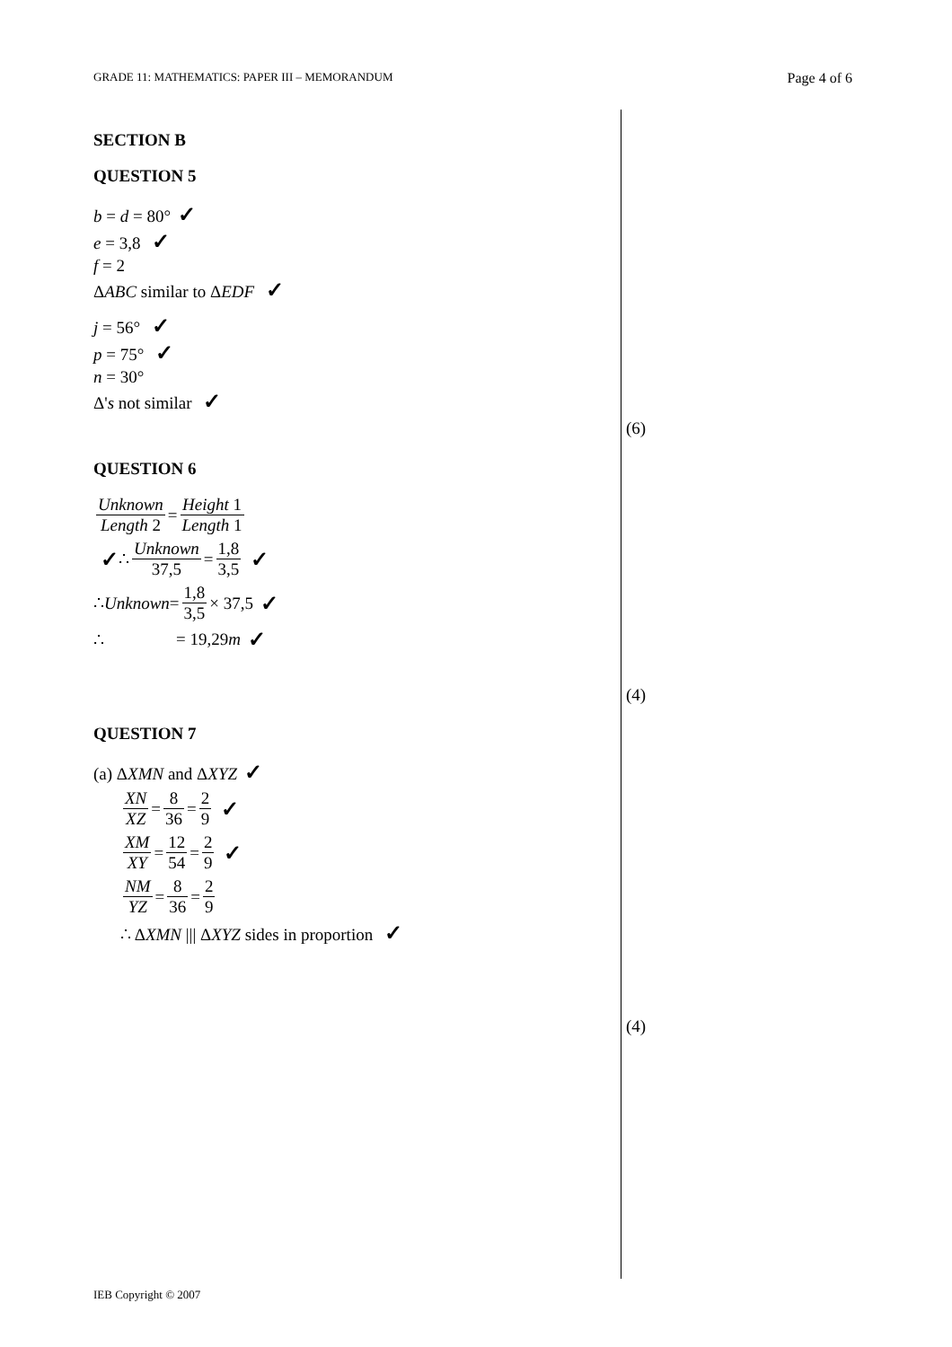GRADE 11: MATHEMATICS: PAPER III – MEMORANDUM Page 4 of 6
SECTION B
QUESTION 5
b = d = 80° ✓
e = 3,8 ✓
f = 2
ΔABC similar to ΔEDF ✓
j = 56° ✓
p = 75° ✓
n = 30°
Δ's not similar ✓
QUESTION 6
Unknown Length 2 = Height 1 Length 1
✓ ∴ Unknown 37,5 = 1,8 3,5 ✓
∴ Unknown = 1,8 3,5 × 37,5 ✓
∴ = 19,29m ✓
QUESTION 7
(a) ΔXMN and ΔXYZ ✓
XN XZ = 8 36 = 2 9 ✓
XM XY = 12 54 = 2 9 ✓
NM YZ = 8 36 = 2 9
∴ ΔXMN ||| ΔXYZ sides in proportion ✓
(6)
(4)
(4)
IEB Copyright © 2007